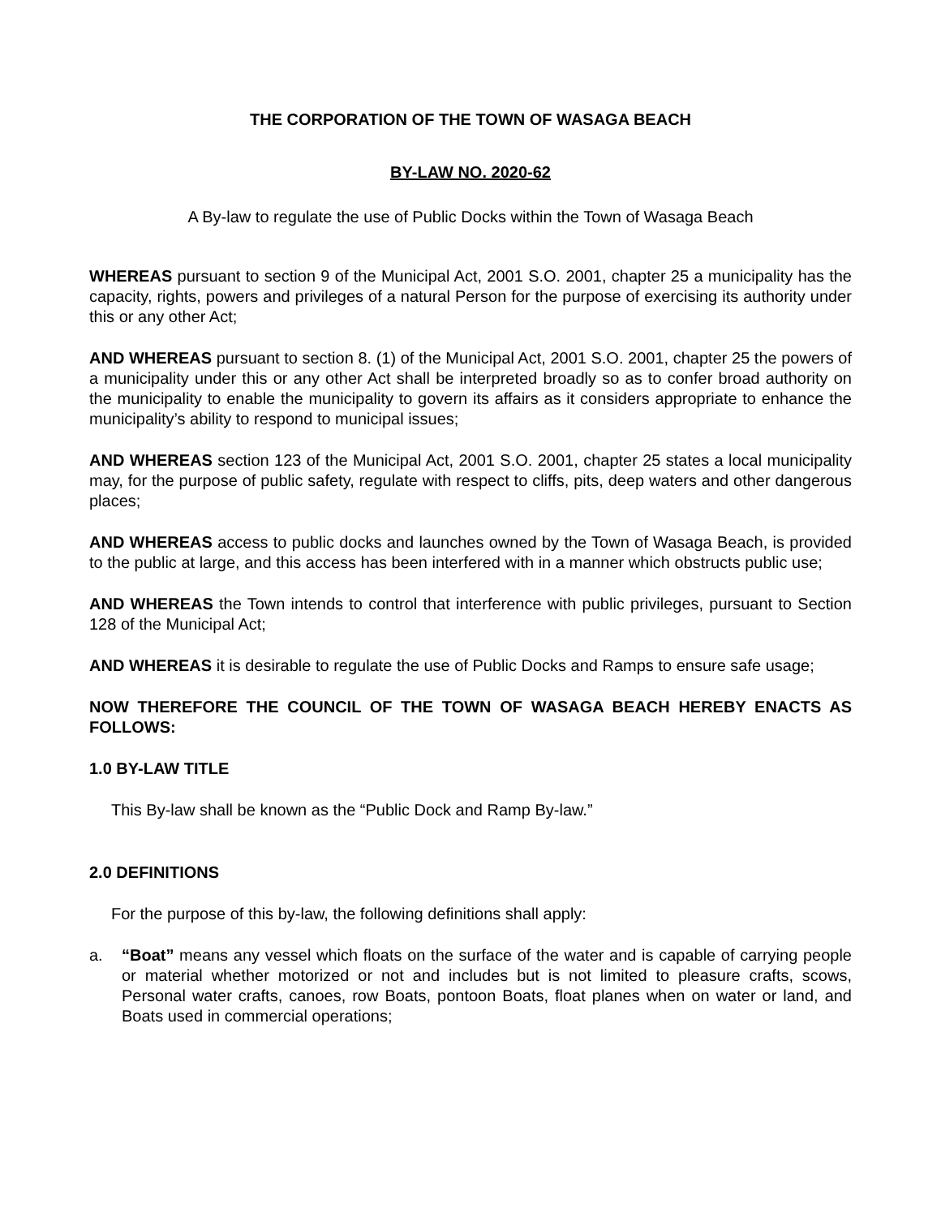THE CORPORATION OF THE TOWN OF WASAGA BEACH
BY-LAW NO. 2020-62
A By-law to regulate the use of Public Docks within the Town of Wasaga Beach
WHEREAS pursuant to section 9 of the Municipal Act, 2001 S.O. 2001, chapter 25 a municipality has the capacity, rights, powers and privileges of a natural Person for the purpose of exercising its authority under this or any other Act;
AND WHEREAS pursuant to section 8. (1) of the Municipal Act, 2001 S.O. 2001, chapter 25 the powers of a municipality under this or any other Act shall be interpreted broadly so as to confer broad authority on the municipality to enable the municipality to govern its affairs as it considers appropriate to enhance the municipality’s ability to respond to municipal issues;
AND WHEREAS section 123 of the Municipal Act, 2001 S.O. 2001, chapter 25 states a local municipality may, for the purpose of public safety, regulate with respect to cliffs, pits, deep waters and other dangerous places;
AND WHEREAS access to public docks and launches owned by the Town of Wasaga Beach, is provided to the public at large, and this access has been interfered with in a manner which obstructs public use;
AND WHEREAS the Town intends to control that interference with public privileges, pursuant to Section 128 of the Municipal Act;
AND WHEREAS it is desirable to regulate the use of Public Docks and Ramps to ensure safe usage;
NOW THEREFORE THE COUNCIL OF THE TOWN OF WASAGA BEACH HEREBY ENACTS AS FOLLOWS:
1.0 BY-LAW TITLE
This By-law shall be known as the “Public Dock and Ramp By-law.”
2.0 DEFINITIONS
For the purpose of this by-law, the following definitions shall apply:
a. “Boat” means any vessel which floats on the surface of the water and is capable of carrying people or material whether motorized or not and includes but is not limited to pleasure crafts, scows, Personal water crafts, canoes, row Boats, pontoon Boats, float planes when on water or land, and Boats used in commercial operations;